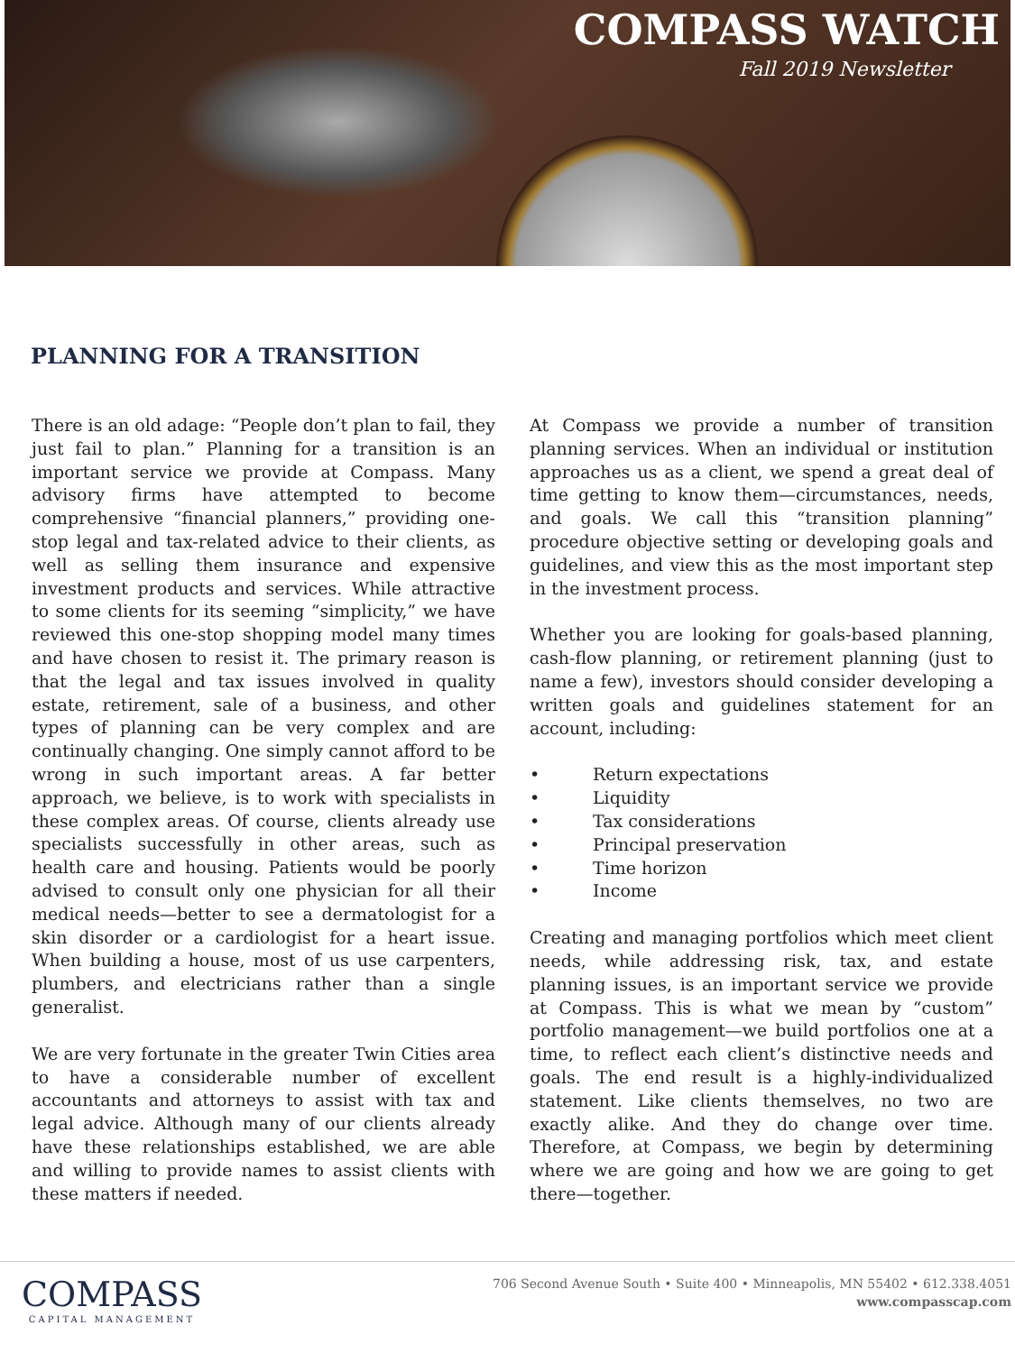COMPASS WATCH
Fall 2019 Newsletter
PLANNING FOR A TRANSITION
There is an old adage: “People don’t plan to fail, they just fail to plan.” Planning for a transition is an important service we provide at Compass. Many advisory firms have attempted to become comprehensive “financial planners,” providing one-stop legal and tax-related advice to their clients, as well as selling them insurance and expensive investment products and services. While attractive to some clients for its seeming “simplicity,” we have reviewed this one-stop shopping model many times and have chosen to resist it. The primary reason is that the legal and tax issues involved in quality estate, retirement, sale of a business, and other types of planning can be very complex and are continually changing. One simply cannot afford to be wrong in such important areas. A far better approach, we believe, is to work with specialists in these complex areas. Of course, clients already use specialists successfully in other areas, such as health care and housing. Patients would be poorly advised to consult only one physician for all their medical needs—better to see a dermatologist for a skin disorder or a cardiologist for a heart issue. When building a house, most of us use carpenters, plumbers, and electricians rather than a single generalist.
We are very fortunate in the greater Twin Cities area to have a considerable number of excellent accountants and attorneys to assist with tax and legal advice. Although many of our clients already have these relationships established, we are able and willing to provide names to assist clients with these matters if needed.
At Compass we provide a number of transition planning services. When an individual or institution approaches us as a client, we spend a great deal of time getting to know them—circumstances, needs, and goals. We call this “transition planning” procedure objective setting or developing goals and guidelines, and view this as the most important step in the investment process.
Whether you are looking for goals-based planning, cash-flow planning, or retirement planning (just to name a few), investors should consider developing a written goals and guidelines statement for an account, including:
• Return expectations
• Liquidity
• Tax considerations
• Principal preservation
• Time horizon
• Income
Creating and managing portfolios which meet client needs, while addressing risk, tax, and estate planning issues, is an important service we provide at Compass. This is what we mean by “custom” portfolio management—we build portfolios one at a time, to reflect each client’s distinctive needs and goals. The end result is a highly-individualized statement. Like clients themselves, no two are exactly alike. And they do change over time. Therefore, at Compass, we begin by determining where we are going and how we are going to get there—together.
COMPASS
CAPITAL MANAGEMENT
706 Second Avenue South • Suite 400 • Minneapolis, MN 55402 • 612.338.4051
www.compasscap.com